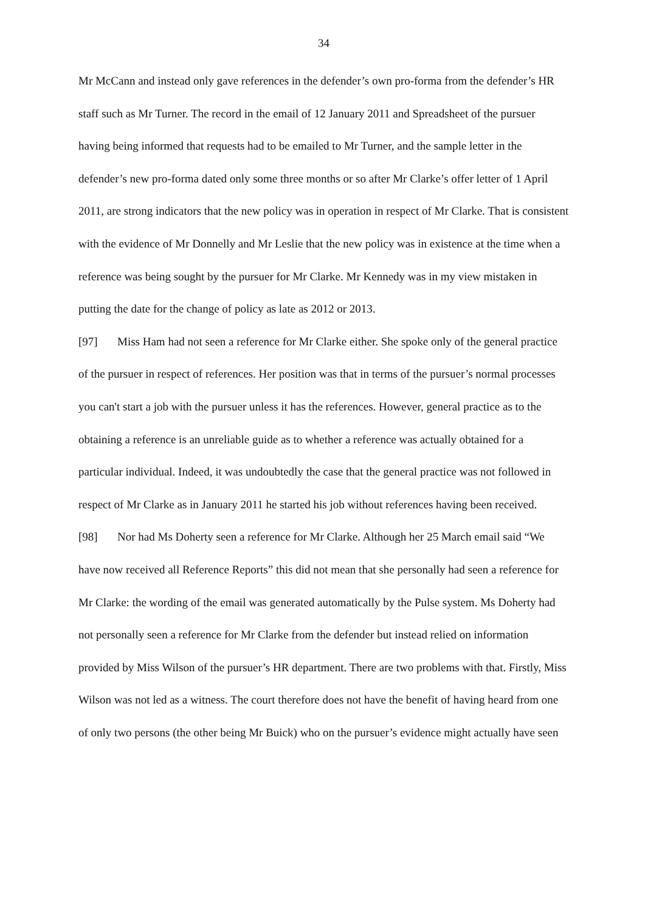34
Mr McCann and instead only gave references in the defender’s own pro-forma from the defender’s HR staff such as Mr Turner. The record in the email of 12 January 2011 and Spreadsheet of the pursuer having being informed that requests had to be emailed to Mr Turner, and the sample letter in the defender’s new pro-forma dated only some three months or so after Mr Clarke’s offer letter of 1 April 2011, are strong indicators that the new policy was in operation in respect of Mr Clarke. That is consistent with the evidence of Mr Donnelly and Mr Leslie that the new policy was in existence at the time when a reference was being sought by the pursuer for Mr Clarke. Mr Kennedy was in my view mistaken in putting the date for the change of policy as late as 2012 or 2013.
[97] Miss Ham had not seen a reference for Mr Clarke either. She spoke only of the general practice of the pursuer in respect of references. Her position was that in terms of the pursuer’s normal processes you can't start a job with the pursuer unless it has the references. However, general practice as to the obtaining a reference is an unreliable guide as to whether a reference was actually obtained for a particular individual. Indeed, it was undoubtedly the case that the general practice was not followed in respect of Mr Clarke as in January 2011 he started his job without references having been received.
[98] Nor had Ms Doherty seen a reference for Mr Clarke. Although her 25 March email said “We have now received all Reference Reports” this did not mean that she personally had seen a reference for Mr Clarke: the wording of the email was generated automatically by the Pulse system. Ms Doherty had not personally seen a reference for Mr Clarke from the defender but instead relied on information provided by Miss Wilson of the pursuer’s HR department. There are two problems with that. Firstly, Miss Wilson was not led as a witness. The court therefore does not have the benefit of having heard from one of only two persons (the other being Mr Buick) who on the pursuer’s evidence might actually have seen